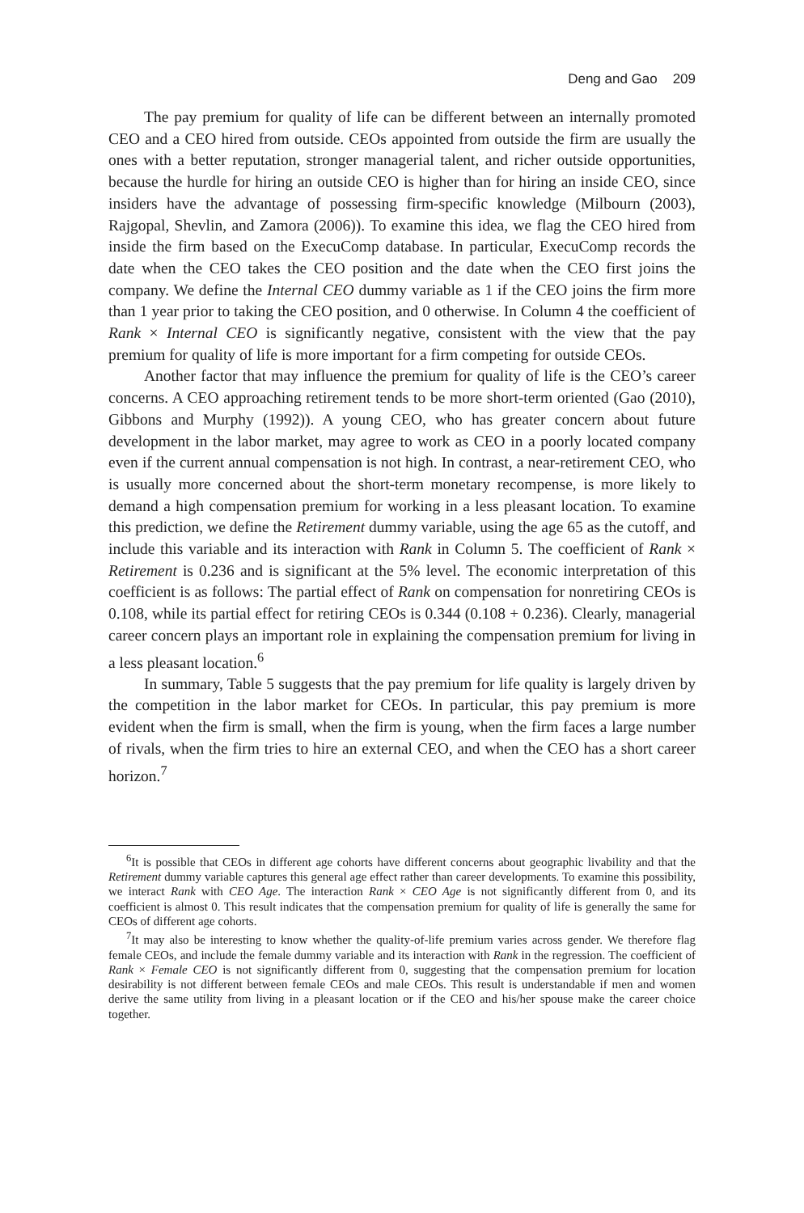Deng and Gao 209
The pay premium for quality of life can be different between an internally promoted CEO and a CEO hired from outside. CEOs appointed from outside the firm are usually the ones with a better reputation, stronger managerial talent, and richer outside opportunities, because the hurdle for hiring an outside CEO is higher than for hiring an inside CEO, since insiders have the advantage of possessing firm-specific knowledge (Milbourn (2003), Rajgopal, Shevlin, and Zamora (2006)). To examine this idea, we flag the CEO hired from inside the firm based on the ExecuComp database. In particular, ExecuComp records the date when the CEO takes the CEO position and the date when the CEO first joins the company. We define the Internal CEO dummy variable as 1 if the CEO joins the firm more than 1 year prior to taking the CEO position, and 0 otherwise. In Column 4 the coefficient of Rank × Internal CEO is significantly negative, consistent with the view that the pay premium for quality of life is more important for a firm competing for outside CEOs.
Another factor that may influence the premium for quality of life is the CEO’s career concerns. A CEO approaching retirement tends to be more short-term oriented (Gao (2010), Gibbons and Murphy (1992)). A young CEO, who has greater concern about future development in the labor market, may agree to work as CEO in a poorly located company even if the current annual compensation is not high. In contrast, a near-retirement CEO, who is usually more concerned about the short-term monetary recompense, is more likely to demand a high compensation premium for working in a less pleasant location. To examine this prediction, we define the Retirement dummy variable, using the age 65 as the cutoff, and include this variable and its interaction with Rank in Column 5. The coefficient of Rank × Retirement is 0.236 and is significant at the 5% level. The economic interpretation of this coefficient is as follows: The partial effect of Rank on compensation for nonretiring CEOs is 0.108, while its partial effect for retiring CEOs is 0.344 (0.108 + 0.236). Clearly, managerial career concern plays an important role in explaining the compensation premium for living in a less pleasant location.<sup>6</sup>
In summary, Table 5 suggests that the pay premium for life quality is largely driven by the competition in the labor market for CEOs. In particular, this pay premium is more evident when the firm is small, when the firm is young, when the firm faces a large number of rivals, when the firm tries to hire an external CEO, and when the CEO has a short career horizon.<sup>7</sup>
<sup>6</sup> It is possible that CEOs in different age cohorts have different concerns about geographic livability and that the Retirement dummy variable captures this general age effect rather than career developments. To examine this possibility, we interact Rank with CEO Age. The interaction Rank × CEO Age is not significantly different from 0, and its coefficient is almost 0. This result indicates that the compensation premium for quality of life is generally the same for CEOs of different age cohorts.
<sup>7</sup> It may also be interesting to know whether the quality-of-life premium varies across gender. We therefore flag female CEOs, and include the female dummy variable and its interaction with Rank in the regression. The coefficient of Rank × Female CEO is not significantly different from 0, suggesting that the compensation premium for location desirability is not different between female CEOs and male CEOs. This result is understandable if men and women derive the same utility from living in a pleasant location or if the CEO and his/her spouse make the career choice together.